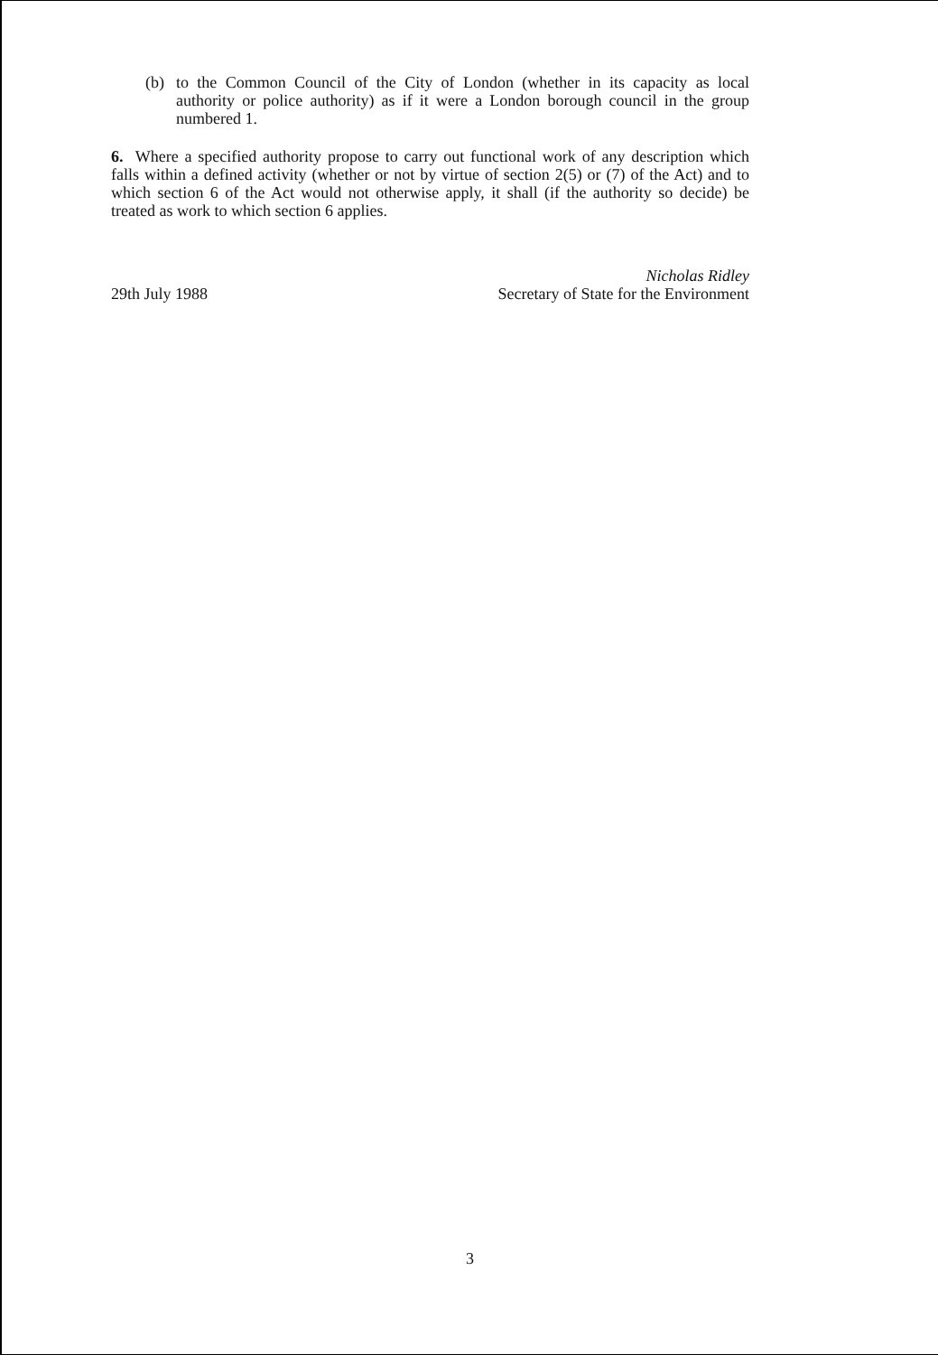(b) to the Common Council of the City of London (whether in its capacity as local authority or police authority) as if it were a London borough council in the group numbered 1.
6. Where a specified authority propose to carry out functional work of any description which falls within a defined activity (whether or not by virtue of section 2(5) or (7) of the Act) and to which section 6 of the Act would not otherwise apply, it shall (if the authority so decide) be treated as work to which section 6 applies.
29th July 1988 Nicholas Ridley
Secretary of State for the Environment
3